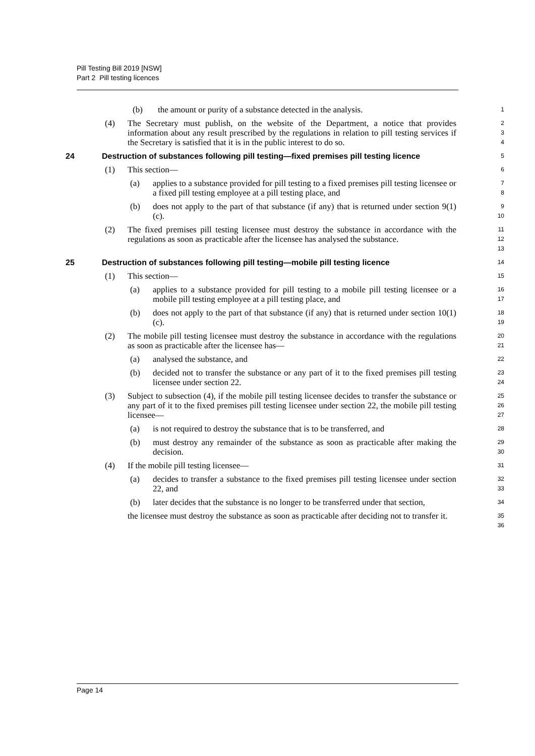Pill Testing Bill 2019 [NSW]
Part 2 Pill testing licences
(b) the amount or purity of a substance detected in the analysis.
1
(4) The Secretary must publish, on the website of the Department, a notice that provides information about any result prescribed by the regulations in relation to pill testing services if the Secretary is satisfied that it is in the public interest to do so.
2
3
4
24 Destruction of substances following pill testing—fixed premises pill testing licence
5
(1) This section—
6
(a) applies to a substance provided for pill testing to a fixed premises pill testing licensee or a fixed pill testing employee at a pill testing place, and
7
8
(b) does not apply to the part of that substance (if any) that is returned under section 9(1)(c).
9
10
(2) The fixed premises pill testing licensee must destroy the substance in accordance with the regulations as soon as practicable after the licensee has analysed the substance.
11
12
13
25 Destruction of substances following pill testing—mobile pill testing licence
14
(1) This section—
15
(a) applies to a substance provided for pill testing to a mobile pill testing licensee or a mobile pill testing employee at a pill testing place, and
16
17
(b) does not apply to the part of that substance (if any) that is returned under section 10(1)(c).
18
19
(2) The mobile pill testing licensee must destroy the substance in accordance with the regulations as soon as practicable after the licensee has—
20
21
(a) analysed the substance, and
22
(b) decided not to transfer the substance or any part of it to the fixed premises pill testing licensee under section 22.
23
24
(3) Subject to subsection (4), if the mobile pill testing licensee decides to transfer the substance or any part of it to the fixed premises pill testing licensee under section 22, the mobile pill testing licensee—
25
26
27
(a) is not required to destroy the substance that is to be transferred, and
28
(b) must destroy any remainder of the substance as soon as practicable after making the decision.
29
30
(4) If the mobile pill testing licensee—
31
(a) decides to transfer a substance to the fixed premises pill testing licensee under section 22, and
32
33
(b) later decides that the substance is no longer to be transferred under that section,
34
the licensee must destroy the substance as soon as practicable after deciding not to transfer it.
35
36
Page 14